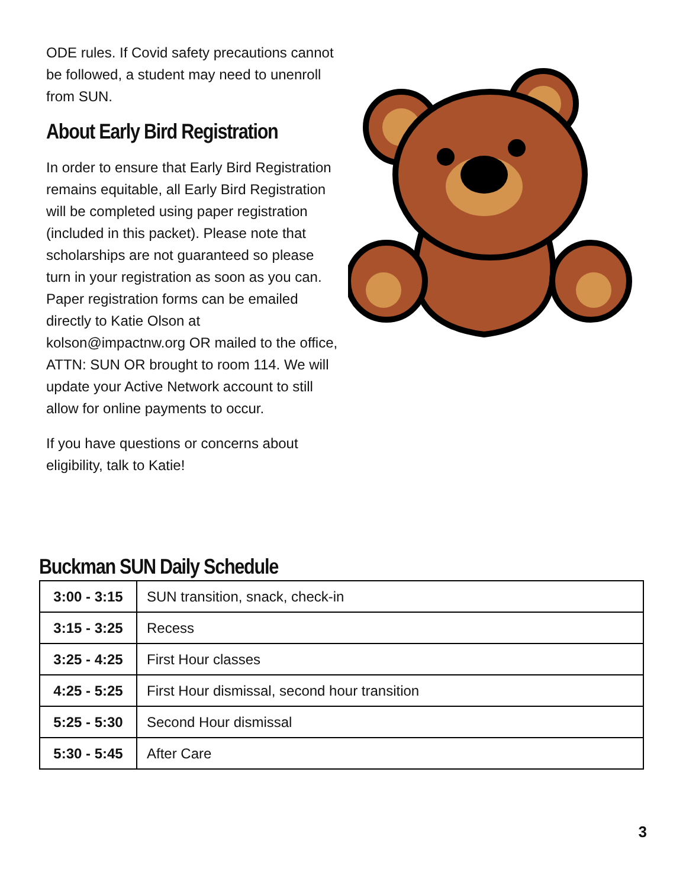ODE rules. If Covid safety precautions cannot be followed, a student may need to unenroll from SUN.
About Early Bird Registration
In order to ensure that Early Bird Registration remains equitable, all Early Bird Registration will be completed using paper registration (included in this packet). Please note that scholarships are not guaranteed so please turn in your registration as soon as you can. Paper registration forms can be emailed directly to Katie Olson at kolson@impactnw.org OR mailed to the office, ATTN: SUN OR brought to room 114. We will update your Active Network account to still allow for online payments to occur.
If you have questions or concerns about eligibility, talk to Katie!
Buckman SUN Daily Schedule
| 3:00 - 3:15 | SUN transition, snack, check-in |
| 3:15 - 3:25 | Recess |
| 3:25 - 4:25 | First Hour classes |
| 4:25 - 5:25 | First Hour dismissal, second hour transition |
| 5:25 - 5:30 | Second Hour dismissal |
| 5:30 - 5:45 | After Care |
3